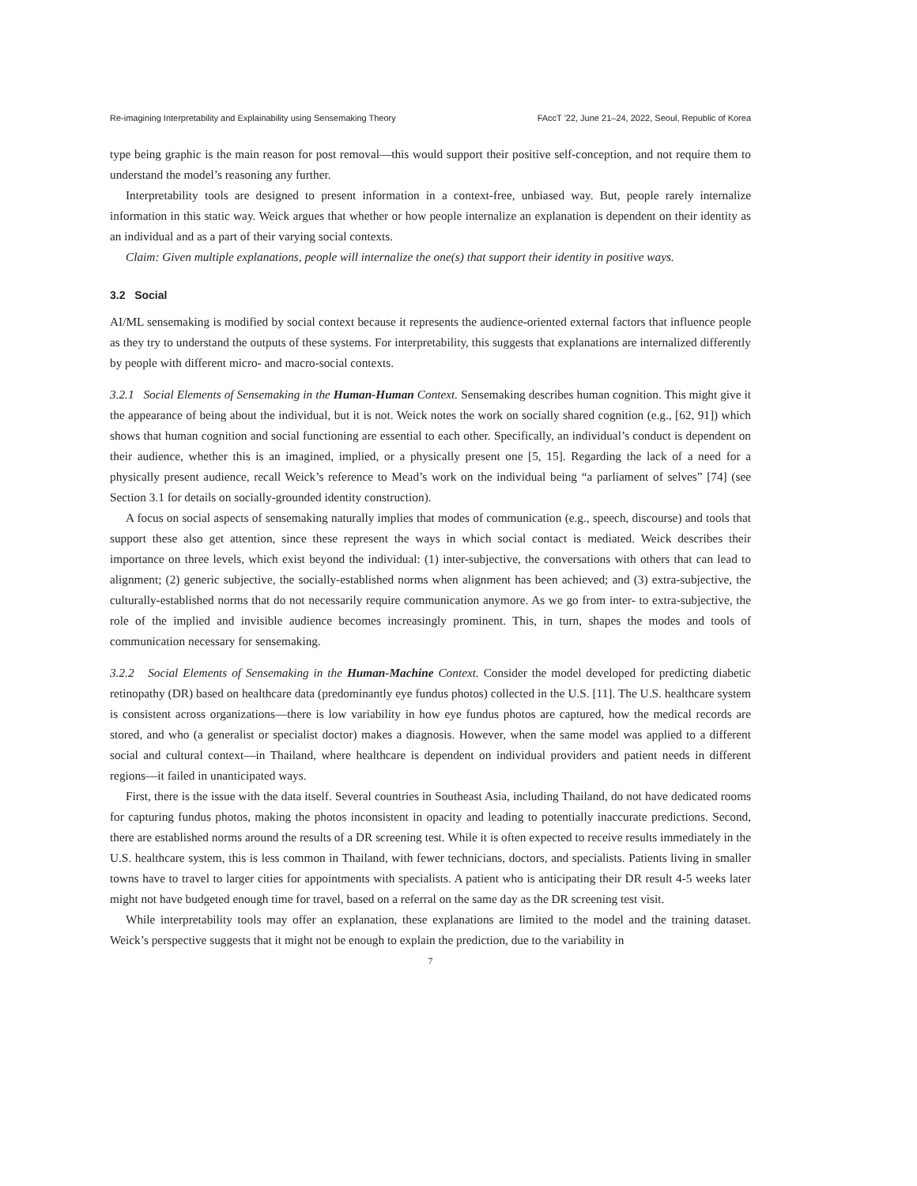Re-imagining Interpretability and Explainability using Sensemaking Theory FAccT '22, June 21–24, 2022, Seoul, Republic of Korea
type being graphic is the main reason for post removal—this would support their positive self-conception, and not require them to understand the model’s reasoning any further.
Interpretability tools are designed to present information in a context-free, unbiased way. But, people rarely internalize information in this static way. Weick argues that whether or how people internalize an explanation is dependent on their identity as an individual and as a part of their varying social contexts.
Claim: Given multiple explanations, people will internalize the one(s) that support their identity in positive ways.
3.2 Social
AI/ML sensemaking is modified by social context because it represents the audience-oriented external factors that influence people as they try to understand the outputs of these systems. For interpretability, this suggests that explanations are internalized differently by people with different micro- and macro-social contexts.
3.2.1 Social Elements of Sensemaking in the Human-Human Context. Sensemaking describes human cognition. This might give it the appearance of being about the individual, but it is not. Weick notes the work on socially shared cognition (e.g., [62, 91]) which shows that human cognition and social functioning are essential to each other. Specifically, an individual’s conduct is dependent on their audience, whether this is an imagined, implied, or a physically present one [5, 15]. Regarding the lack of a need for a physically present audience, recall Weick’s reference to Mead’s work on the individual being “a parliament of selves” [74] (see Section 3.1 for details on socially-grounded identity construction).
A focus on social aspects of sensemaking naturally implies that modes of communication (e.g., speech, discourse) and tools that support these also get attention, since these represent the ways in which social contact is mediated. Weick describes their importance on three levels, which exist beyond the individual: (1) inter-subjective, the conversations with others that can lead to alignment; (2) generic subjective, the socially-established norms when alignment has been achieved; and (3) extra-subjective, the culturally-established norms that do not necessarily require communication anymore. As we go from inter- to extra-subjective, the role of the implied and invisible audience becomes increasingly prominent. This, in turn, shapes the modes and tools of communication necessary for sensemaking.
3.2.2 Social Elements of Sensemaking in the Human-Machine Context. Consider the model developed for predicting diabetic retinopathy (DR) based on healthcare data (predominantly eye fundus photos) collected in the U.S. [11]. The U.S. healthcare system is consistent across organizations—there is low variability in how eye fundus photos are captured, how the medical records are stored, and who (a generalist or specialist doctor) makes a diagnosis. However, when the same model was applied to a different social and cultural context—in Thailand, where healthcare is dependent on individual providers and patient needs in different regions—it failed in unanticipated ways.
First, there is the issue with the data itself. Several countries in Southeast Asia, including Thailand, do not have dedicated rooms for capturing fundus photos, making the photos inconsistent in opacity and leading to potentially inaccurate predictions. Second, there are established norms around the results of a DR screening test. While it is often expected to receive results immediately in the U.S. healthcare system, this is less common in Thailand, with fewer technicians, doctors, and specialists. Patients living in smaller towns have to travel to larger cities for appointments with specialists. A patient who is anticipating their DR result 4-5 weeks later might not have budgeted enough time for travel, based on a referral on the same day as the DR screening test visit.
While interpretability tools may offer an explanation, these explanations are limited to the model and the training dataset. Weick’s perspective suggests that it might not be enough to explain the prediction, due to the variability in
7